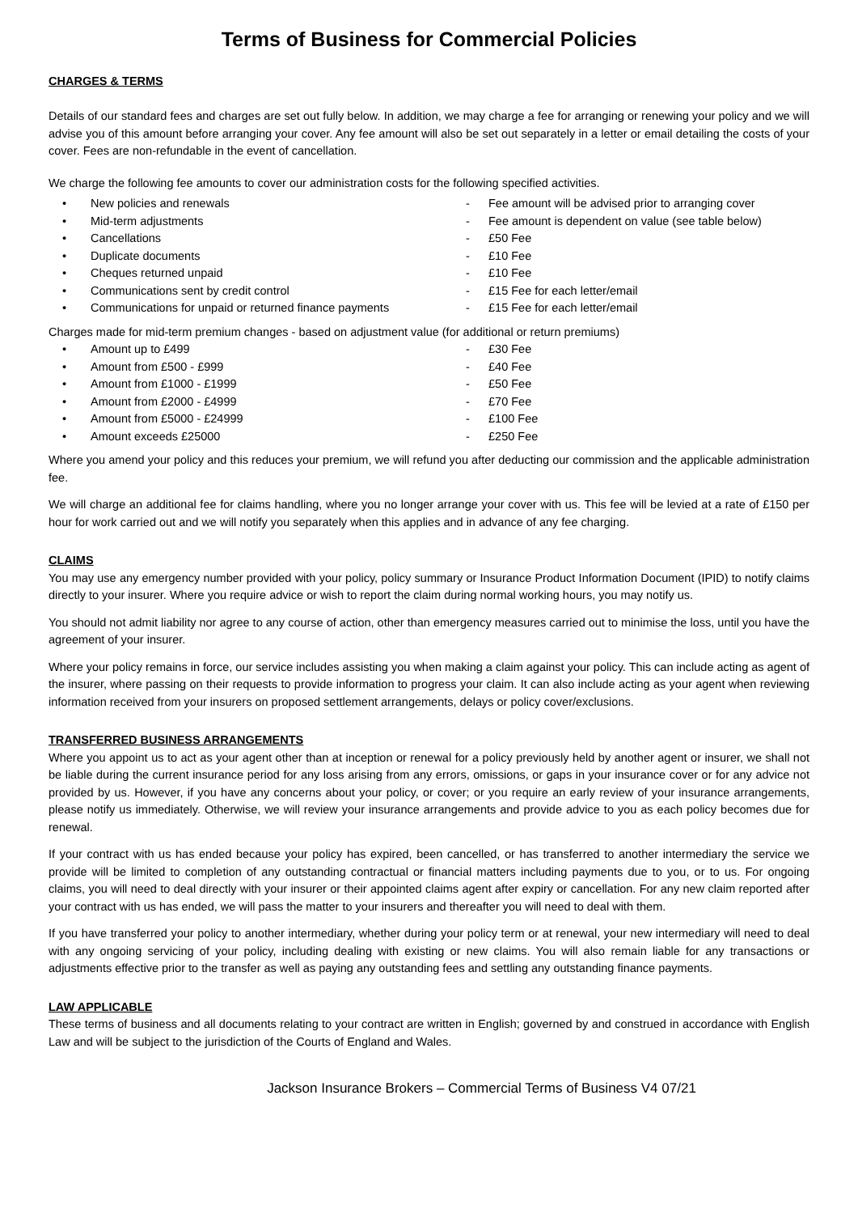Terms of Business for Commercial Policies
CHARGES & TERMS
Details of our standard fees and charges are set out fully below. In addition, we may charge a fee for arranging or renewing your policy and we will advise you of this amount before arranging your cover. Any fee amount will also be set out separately in a letter or email detailing the costs of your cover. Fees are non-refundable in the event of cancellation.
We charge the following fee amounts to cover our administration costs for the following specified activities.
• New policies and renewals - Fee amount will be advised prior to arranging cover
• Mid-term adjustments - Fee amount is dependent on value (see table below)
• Cancellations - £50 Fee
• Duplicate documents - £10 Fee
• Cheques returned unpaid - £10 Fee
• Communications sent by credit control - £15 Fee for each letter/email
• Communications for unpaid or returned finance payments - £15 Fee for each letter/email
Charges made for mid-term premium changes - based on adjustment value (for additional or return premiums)
• Amount up to £499 - £30 Fee
• Amount from £500 - £999 - £40 Fee
• Amount from £1000 - £1999 - £50 Fee
• Amount from £2000 - £4999 - £70 Fee
• Amount from £5000 - £24999 - £100 Fee
• Amount exceeds £25000 - £250 Fee
Where you amend your policy and this reduces your premium, we will refund you after deducting our commission and the applicable administration fee.
We will charge an additional fee for claims handling, where you no longer arrange your cover with us. This fee will be levied at a rate of £150 per hour for work carried out and we will notify you separately when this applies and in advance of any fee charging.
CLAIMS
You may use any emergency number provided with your policy, policy summary or Insurance Product Information Document (IPID) to notify claims directly to your insurer. Where you require advice or wish to report the claim during normal working hours, you may notify us.
You should not admit liability nor agree to any course of action, other than emergency measures carried out to minimise the loss, until you have the agreement of your insurer.
Where your policy remains in force, our service includes assisting you when making a claim against your policy. This can include acting as agent of the insurer, where passing on their requests to provide information to progress your claim. It can also include acting as your agent when reviewing information received from your insurers on proposed settlement arrangements, delays or policy cover/exclusions.
TRANSFERRED BUSINESS ARRANGEMENTS
Where you appoint us to act as your agent other than at inception or renewal for a policy previously held by another agent or insurer, we shall not be liable during the current insurance period for any loss arising from any errors, omissions, or gaps in your insurance cover or for any advice not provided by us. However, if you have any concerns about your policy, or cover; or you require an early review of your insurance arrangements, please notify us immediately. Otherwise, we will review your insurance arrangements and provide advice to you as each policy becomes due for renewal.
If your contract with us has ended because your policy has expired, been cancelled, or has transferred to another intermediary the service we provide will be limited to completion of any outstanding contractual or financial matters including payments due to you, or to us. For ongoing claims, you will need to deal directly with your insurer or their appointed claims agent after expiry or cancellation. For any new claim reported after your contract with us has ended, we will pass the matter to your insurers and thereafter you will need to deal with them.
If you have transferred your policy to another intermediary, whether during your policy term or at renewal, your new intermediary will need to deal with any ongoing servicing of your policy, including dealing with existing or new claims. You will also remain liable for any transactions or adjustments effective prior to the transfer as well as paying any outstanding fees and settling any outstanding finance payments.
LAW APPLICABLE
These terms of business and all documents relating to your contract are written in English; governed by and construed in accordance with English Law and will be subject to the jurisdiction of the Courts of England and Wales.
Jackson Insurance Brokers – Commercial Terms of Business V4 07/21